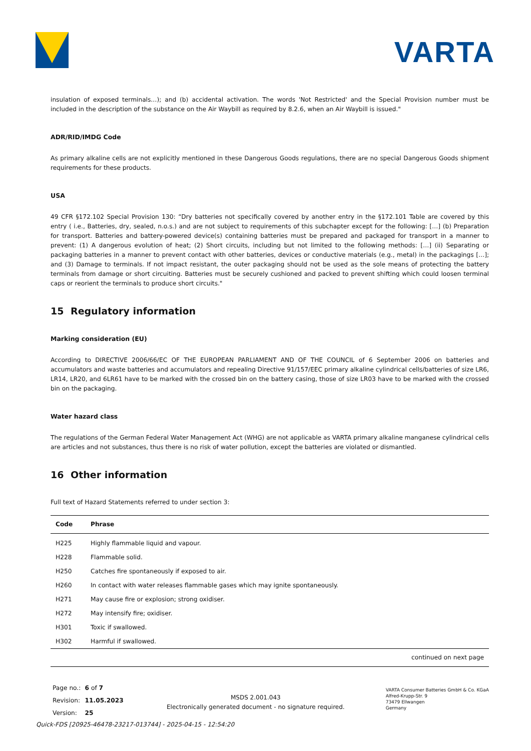VARTA
insulation of exposed terminals…); and (b) accidental activation. The words 'Not Restricted' and the Special Provision number must be included in the description of the substance on the Air Waybill as required by 8.2.6, when an Air Waybill is issued."
ADR/RID/IMDG Code
As primary alkaline cells are not explicitly mentioned in these Dangerous Goods regulations, there are no special Dangerous Goods shipment requirements for these products.
USA
49 CFR §172.102 Special Provision 130: “Dry batteries not specifically covered by another entry in the §172.101 Table are covered by this entry ( i.e., Batteries, dry, sealed, n.o.s.) and are not subject to requirements of this subchapter except for the following: […] (b) Preparation for transport. Batteries and battery-powered device(s) containing batteries must be prepared and packaged for transport in a manner to prevent: (1) A dangerous evolution of heat; (2) Short circuits, including but not limited to the following methods: […] (ii) Separating or packaging batteries in a manner to prevent contact with other batteries, devices or conductive materials (e.g., metal) in the packagings […]; and (3) Damage to terminals. If not impact resistant, the outer packaging should not be used as the sole means of protecting the battery terminals from damage or short circuiting. Batteries must be securely cushioned and packed to prevent shifting which could loosen terminal caps or reorient the terminals to produce short circuits."
15 Regulatory information
Marking consideration (EU)
According to DIRECTIVE 2006/66/EC OF THE EUROPEAN PARLIAMENT AND OF THE COUNCIL of 6 September 2006 on batteries and accumulators and waste batteries and accumulators and repealing Directive 91/157/EEC primary alkaline cylindrical cells/batteries of size LR6, LR14, LR20, and 6LR61 have to be marked with the crossed bin on the battery casing, those of size LR03 have to be marked with the crossed bin on the packaging.
Water hazard class
The regulations of the German Federal Water Management Act (WHG) are not applicable as VARTA primary alkaline manganese cylindrical cells are articles and not substances, thus there is no risk of water pollution, except the batteries are violated or dismantled.
16 Other information
Full text of Hazard Statements referred to under section 3:
| Code | Phrase |
| --- | --- |
| H225 | Highly flammable liquid and vapour. |
| H228 | Flammable solid. |
| H250 | Catches fire spontaneously if exposed to air. |
| H260 | In contact with water releases flammable gases which may ignite spontaneously. |
| H271 | May cause fire or explosion; strong oxidiser. |
| H272 | May intensify fire; oxidiser. |
| H301 | Toxic if swallowed. |
| H302 | Harmful if swallowed. |
continued on next page
| Page no.: | 6 of 7 |
| Revision: | 11.05.2023 |
| Version: | 25 |
MSDS 2.001.043
Electronically generated document - no signature required.
VARTA Consumer Batteries GmbH & Co. KGaA
Alfred-Krupp-Str. 9
73479 Ellwangen
Germany
Quick-FDS [20925-46478-23217-013744] - 2025-04-15 - 12:54:20